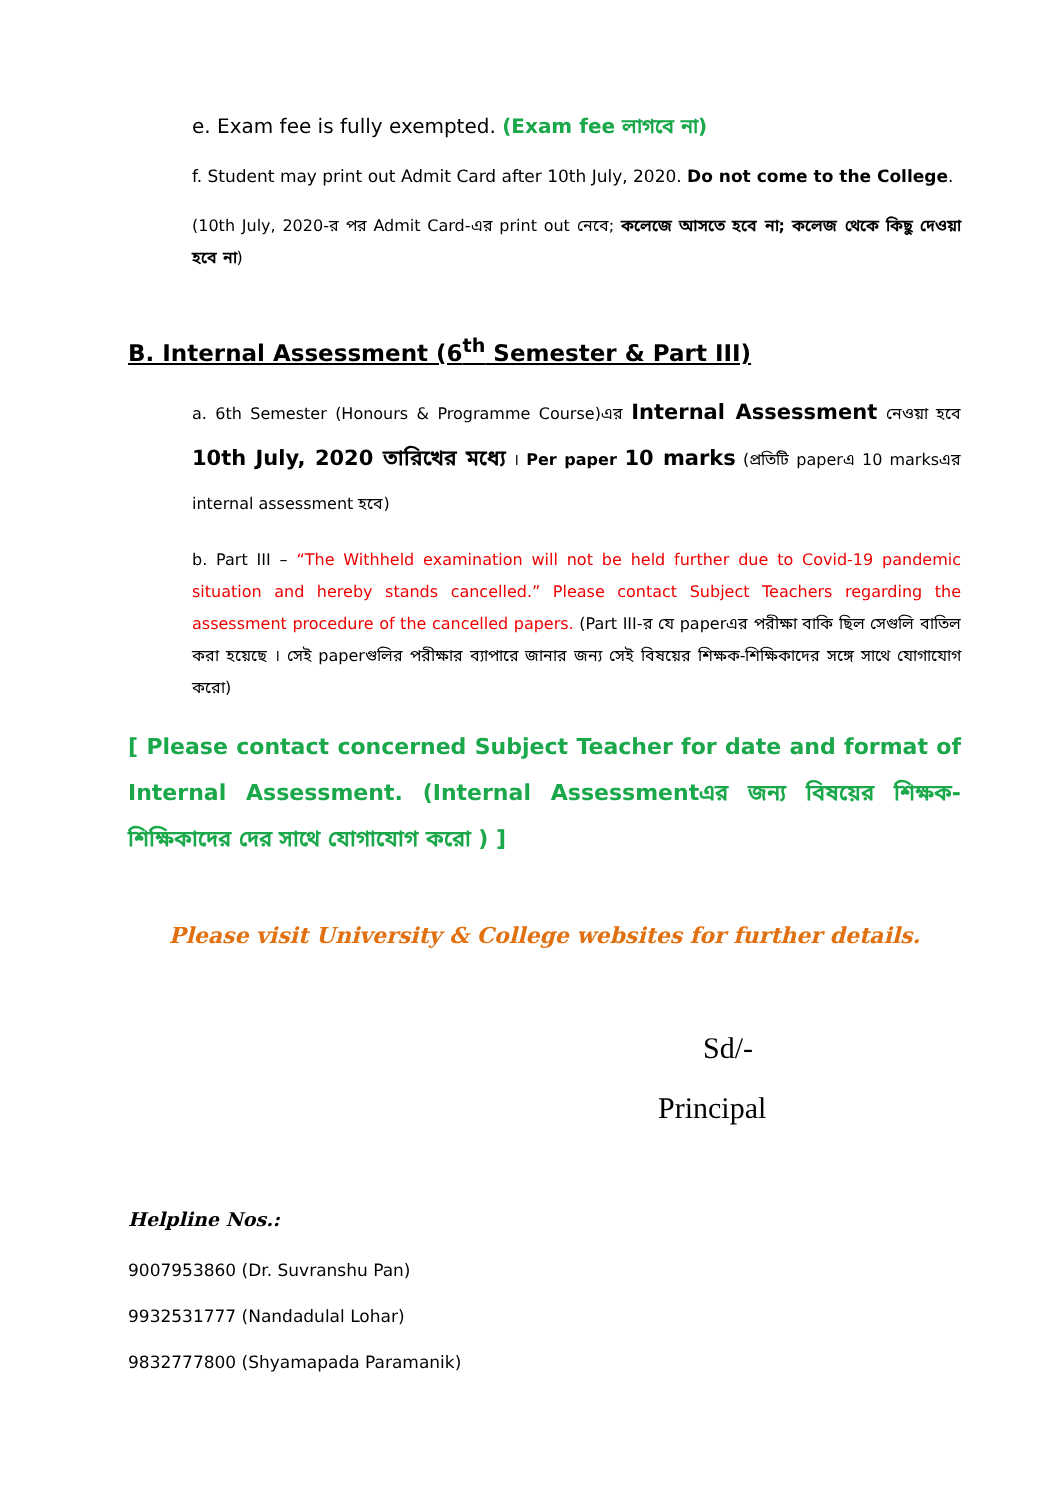e. Exam fee is fully exempted. (Exam fee লাগবে না)
f. Student may print out Admit Card after 10th July, 2020. Do not come to the College.
(10th July, 2020-র পর Admit Card-এর print out নেবে; কলেজে আসতে হবে না; কলেজ থেকে কিছু দেওয়া হবে না)
B. Internal Assessment (6<sup>th</sup> Semester & Part III)
a. 6th Semester (Honours & Programme Course)এর Internal Assessment নেওয়া হবে 10th July, 2020 তারিখের মধ্যে । Per paper 10 marks (প্রতিটি paperএ 10 marksএর internal assessment হবে)
b. Part III – “The Withheld examination will not be held further due to Covid-19 pandemic situation and hereby stands cancelled.” Please contact Subject Teachers regarding the assessment procedure of the cancelled papers. (Part III-র যে paperএর পরীক্ষা বাকি ছিল সেগুলি বাতিল করা হয়েছে । সেই paperগুলির পরীক্ষার ব্যাপারে জানার জন্য সেই বিষয়ের শিক্ষক-শিক্ষিকাদের সঙ্গে সাথে যোগাযোগ করো)
[ Please contact concerned Subject Teacher for date and format of Internal Assessment. (Internal Assessmentএর জন্য বিষয়ের শিক্ষক-শিক্ষিকাদের দের সাথে যোগাযোগ করো ) ]
Please visit University & College websites for further details.
Sd/-
Principal
Helpline Nos.:
9007953860 (Dr. Suvranshu Pan)
9932531777 (Nandadulal Lohar)
9832777800 (Shyamapada Paramanik)